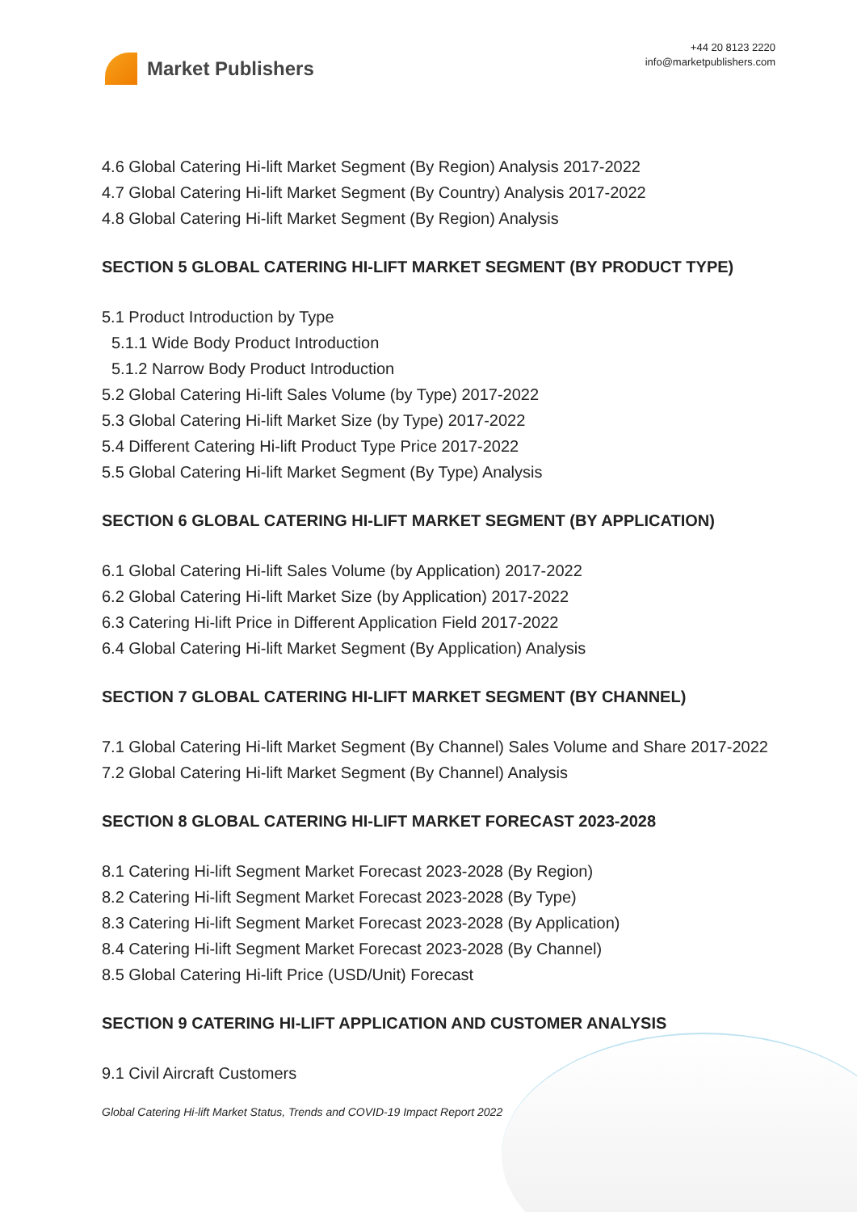Market Publishers
+44 20 8123 2220
info@marketpublishers.com
4.6 Global Catering Hi-lift Market Segment (By Region) Analysis 2017-2022
4.7 Global Catering Hi-lift Market Segment (By Country) Analysis 2017-2022
4.8 Global Catering Hi-lift Market Segment (By Region) Analysis
SECTION 5 GLOBAL CATERING HI-LIFT MARKET SEGMENT (BY PRODUCT TYPE)
5.1 Product Introduction by Type
5.1.1 Wide Body Product Introduction
5.1.2 Narrow Body Product Introduction
5.2 Global Catering Hi-lift Sales Volume (by Type) 2017-2022
5.3 Global Catering Hi-lift Market Size (by Type) 2017-2022
5.4 Different Catering Hi-lift Product Type Price 2017-2022
5.5 Global Catering Hi-lift Market Segment (By Type) Analysis
SECTION 6 GLOBAL CATERING HI-LIFT MARKET SEGMENT (BY APPLICATION)
6.1 Global Catering Hi-lift Sales Volume (by Application) 2017-2022
6.2 Global Catering Hi-lift Market Size (by Application) 2017-2022
6.3 Catering Hi-lift Price in Different Application Field 2017-2022
6.4 Global Catering Hi-lift Market Segment (By Application) Analysis
SECTION 7 GLOBAL CATERING HI-LIFT MARKET SEGMENT (BY CHANNEL)
7.1 Global Catering Hi-lift Market Segment (By Channel) Sales Volume and Share 2017-2022
7.2 Global Catering Hi-lift Market Segment (By Channel) Analysis
SECTION 8 GLOBAL CATERING HI-LIFT MARKET FORECAST 2023-2028
8.1 Catering Hi-lift Segment Market Forecast 2023-2028 (By Region)
8.2 Catering Hi-lift Segment Market Forecast 2023-2028 (By Type)
8.3 Catering Hi-lift Segment Market Forecast 2023-2028 (By Application)
8.4 Catering Hi-lift Segment Market Forecast 2023-2028 (By Channel)
8.5 Global Catering Hi-lift Price (USD/Unit) Forecast
SECTION 9 CATERING HI-LIFT APPLICATION AND CUSTOMER ANALYSIS
9.1 Civil Aircraft Customers
Global Catering Hi-lift Market Status, Trends and COVID-19 Impact Report 2022